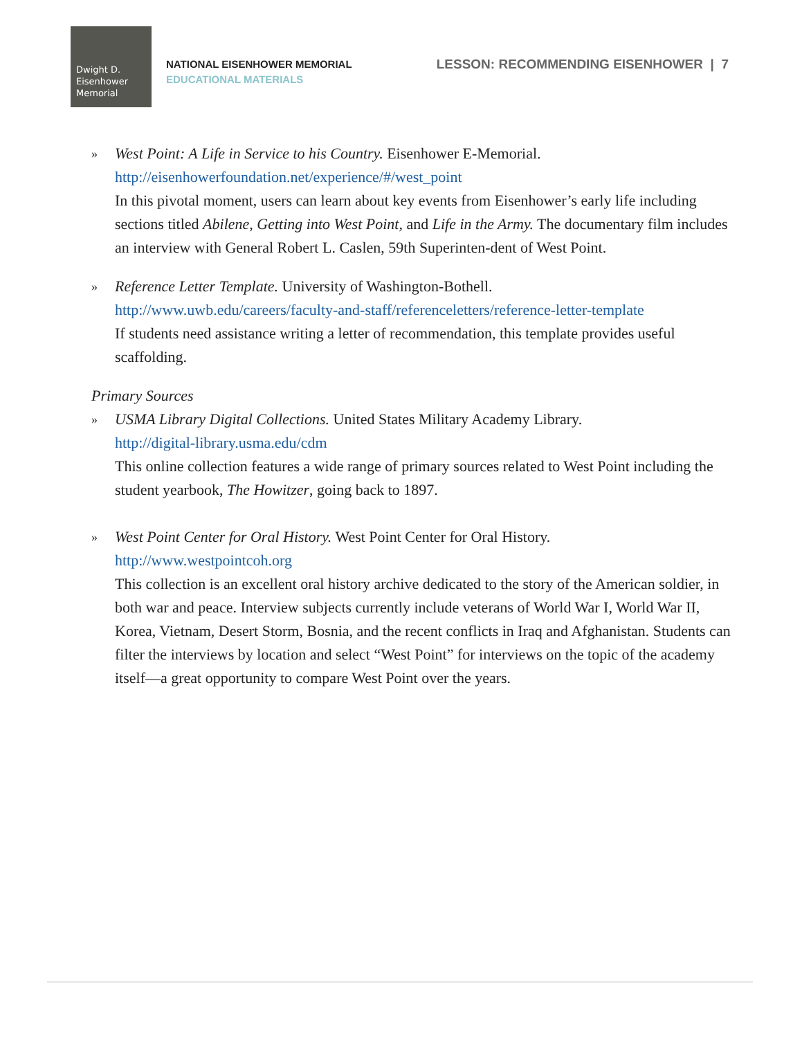Dwight D.
Eisenhower
Memorial
NATIONAL EISENHOWER MEMORIAL
EDUCATIONAL MATERIALS
LESSON: RECOMMENDING EISENHOWER | 7
»
West Point: A Life in Service to his Country. Eisenhower E-Memorial.
http://eisenhowerfoundation.net/experience/#/west_point
In this pivotal moment, users can learn about key events from Eisenhower’s early life including sections titled Abilene, Getting into West Point, and Life in the Army. The documentary film includes an interview with General Robert L. Caslen, 59th Superinten-dent of West Point.
»
Reference Letter Template. University of Washington-Bothell.
http://www.uwb.edu/careers/faculty-and-staff/referenceletters/reference-letter-template
If students need assistance writing a letter of recommendation, this template provides useful scaffolding.
Primary Sources
»
USMA Library Digital Collections. United States Military Academy Library.
http://digital-library.usma.edu/cdm
This online collection features a wide range of primary sources related to West Point including the student yearbook, The Howitzer, going back to 1897.
»
West Point Center for Oral History. West Point Center for Oral History.
http://www.westpointcoh.org
This collection is an excellent oral history archive dedicated to the story of the American soldier, in both war and peace. Interview subjects currently include veterans of World War I, World War II, Korea, Vietnam, Desert Storm, Bosnia, and the recent conflicts in Iraq and Afghanistan. Students can filter the interviews by location and select “West Point” for interviews on the topic of the academy itself—a great opportunity to compare West Point over the years.